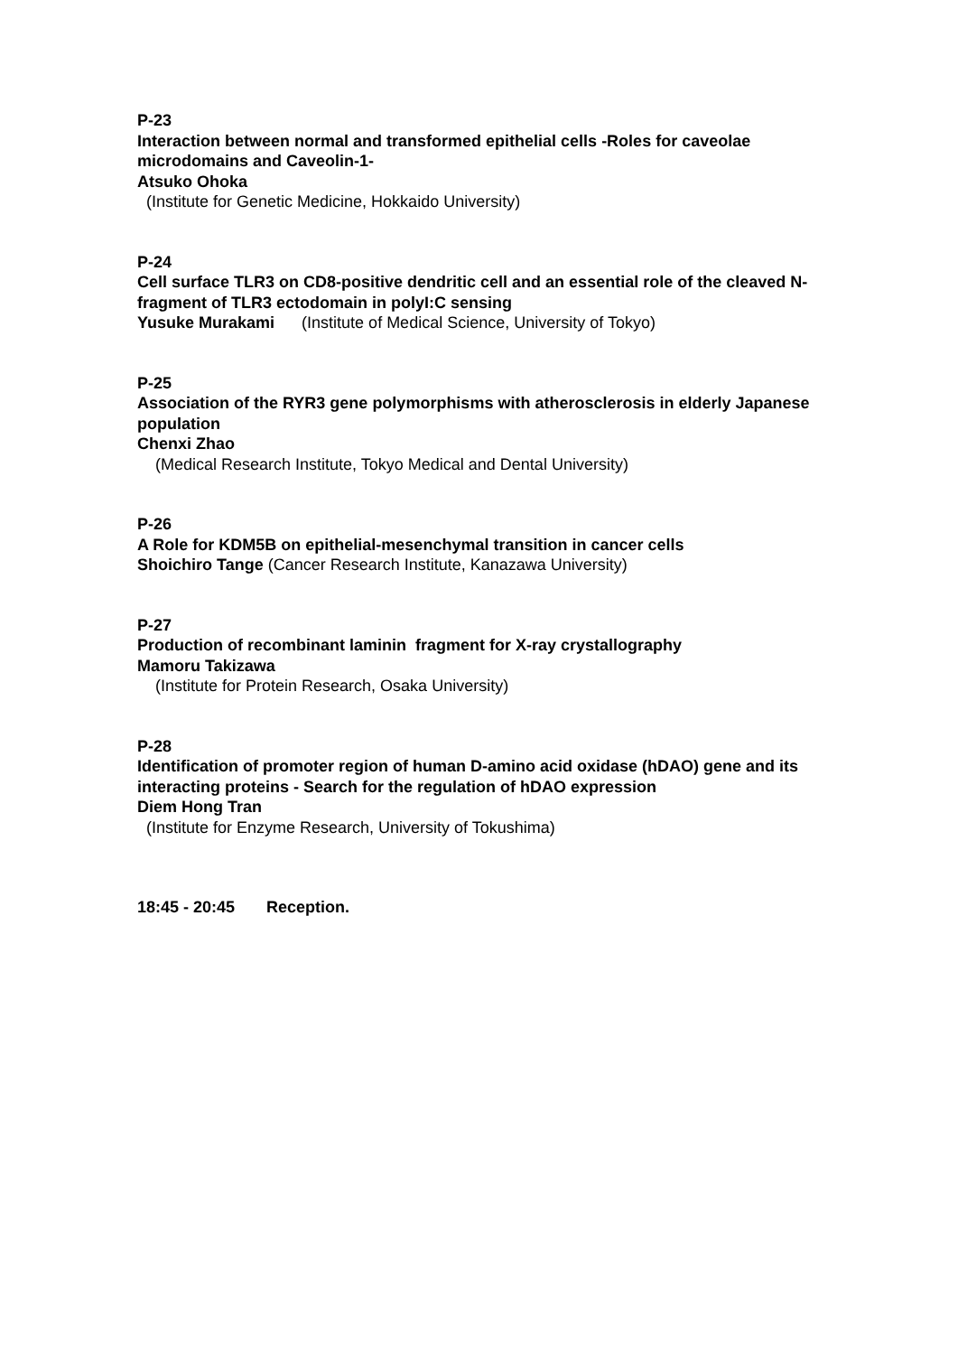P-23
Interaction between normal and transformed epithelial cells -Roles for caveolae microdomains and Caveolin-1-
Atsuko Ohoka
(Institute for Genetic Medicine, Hokkaido University)
P-24
Cell surface TLR3 on CD8-positive dendritic cell and an essential role of the cleaved N-fragment of TLR3 ectodomain in polyI:C sensing
Yusuke Murakami (Institute of Medical Science, University of Tokyo)
P-25
Association of the RYR3 gene polymorphisms with atherosclerosis in elderly Japanese population
Chenxi Zhao
(Medical Research Institute, Tokyo Medical and Dental University)
P-26
A Role for KDM5B on epithelial-mesenchymal transition in cancer cells
Shoichiro Tange (Cancer Research Institute, Kanazawa University)
P-27
Production of recombinant laminin fragment for X-ray crystallography
Mamoru Takizawa
(Institute for Protein Research, Osaka University)
P-28
Identification of promoter region of human D-amino acid oxidase (hDAO) gene and its interacting proteins - Search for the regulation of hDAO expression
Diem Hong Tran
(Institute for Enzyme Research, University of Tokushima)
18:45 - 20:45 Reception.